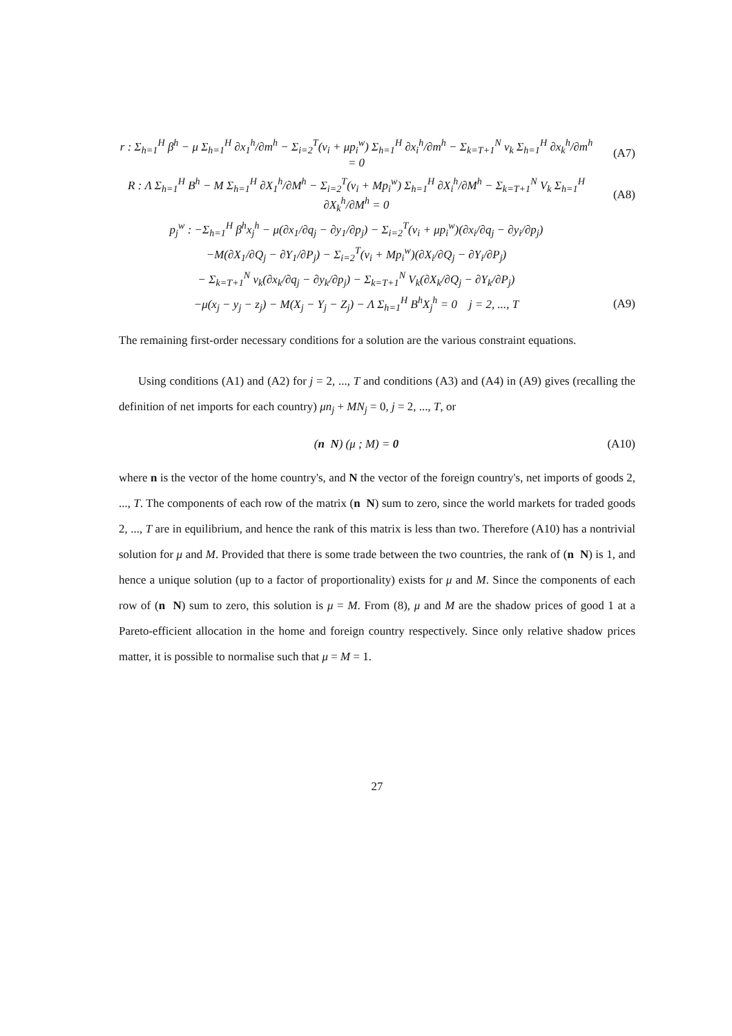r : Σ<sub>h=1</sub><sup>H</sup> β<sup>h</sup> − μ Σ<sub>h=1</sub><sup>H</sup> ∂x<sub>1</sub><sup>h</sup>/∂m<sup>h</sup> − Σ<sub>i=2</sub><sup>T</sup>(v<sub>i</sub> + μp<sub>i</sub><sup>w</sup>) Σ<sub>h=1</sub><sup>H</sup> ∂x<sub>i</sub><sup>h</sup>/∂m<sup>h</sup> − Σ<sub>k=T+1</sub><sup>N</sup> v<sub>k</sub> Σ<sub>h=1</sub><sup>H</sup> ∂x<sub>k</sub><sup>h</sup>/∂m<sup>h</sup> = 0 (A7)
R : Λ Σ<sub>h=1</sub><sup>H</sup> B<sup>h</sup> − M Σ<sub>h=1</sub><sup>H</sup> ∂X<sub>1</sub><sup>h</sup>/∂M<sup>h</sup> − Σ<sub>i=2</sub><sup>T</sup>(v<sub>i</sub> + Mp<sub>i</sub><sup>w</sup>) Σ<sub>h=1</sub><sup>H</sup> ∂X<sub>i</sub><sup>h</sup>/∂M<sup>h</sup> − Σ<sub>k=T+1</sub><sup>N</sup> V<sub>k</sub> Σ<sub>h=1</sub><sup>H</sup> ∂X<sub>k</sub><sup>h</sup>/∂M<sup>h</sup> = 0 (A8)
p<sub>j</sub><sup>w</sup> : −Σ<sub>h=1</sub><sup>H</sup> β<sup>h</sup>x<sub>j</sub><sup>h</sup> − μ(∂x<sub>1</sub>/∂q<sub>j</sub> − ∂y<sub>1</sub>/∂p<sub>j</sub>) − Σ<sub>i=2</sub><sup>T</sup>(v<sub>i</sub> + μp<sub>i</sub><sup>w</sup>)(∂x<sub>i</sub>/∂q<sub>j</sub> − ∂y<sub>i</sub>/∂p<sub>j</sub>)
−M(∂X<sub>1</sub>/∂Q<sub>j</sub> − ∂Y<sub>1</sub>/∂P<sub>j</sub>) − Σ<sub>i=2</sub><sup>T</sup>(v<sub>i</sub> + Mp<sub>i</sub><sup>w</sup>)(∂X<sub>i</sub>/∂Q<sub>j</sub> − ∂Y<sub>i</sub>/∂P<sub>j</sub>)
− Σ<sub>k=T+1</sub><sup>N</sup> v<sub>k</sub>(∂x<sub>k</sub>/∂q<sub>j</sub> − ∂y<sub>k</sub>/∂p<sub>j</sub>) − Σ<sub>k=T+1</sub><sup>N</sup> V<sub>k</sub>(∂X<sub>k</sub>/∂Q<sub>j</sub> − ∂Y<sub>k</sub>/∂P<sub>j</sub>)
−μ(x<sub>j</sub> − y<sub>j</sub> − z<sub>j</sub>) − M(X<sub>j</sub> − Y<sub>j</sub> − Z<sub>j</sub>) − Λ Σ<sub>h=1</sub><sup>H</sup> B<sup>h</sup>X<sub>j</sub><sup>h</sup> = 0 j = 2, ..., T (A9)
The remaining first-order necessary conditions for a solution are the various constraint equations.
Using conditions (A1) and (A2) for j = 2, ..., T and conditions (A3) and (A4) in (A9) gives (recalling the definition of net imports for each country) μn<sub>j</sub> + MN<sub>j</sub> = 0, j = 2, ..., T, or
(n N) (μ ; M) = 0 (A10)
where n is the vector of the home country's, and N the vector of the foreign country's, net imports of goods 2, ..., T. The components of each row of the matrix (n N) sum to zero, since the world markets for traded goods 2, ..., T are in equilibrium, and hence the rank of this matrix is less than two. Therefore (A10) has a nontrivial solution for μ and M. Provided that there is some trade between the two countries, the rank of (n N) is 1, and hence a unique solution (up to a factor of proportionality) exists for μ and M. Since the components of each row of (n N) sum to zero, this solution is μ = M. From (8), μ and M are the shadow prices of good 1 at a Pareto-efficient allocation in the home and foreign country respectively. Since only relative shadow prices matter, it is possible to normalise such that μ = M = 1.
27